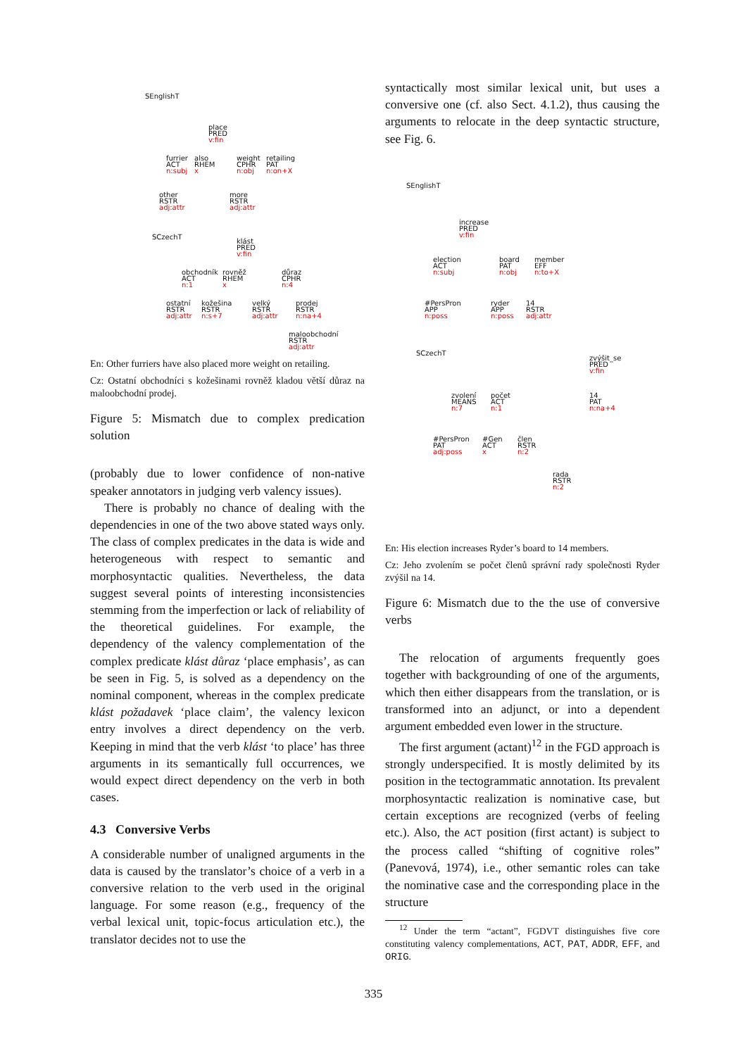SEnglishT
place
PRED
v:fin
furrier
ACT
n:subj
also
RHEM
x
weight
CPHR
n:obj
retailing
PAT
n:on+X
other
RSTR
adj:attr
more
RSTR
adj:attr
SCzechT
klást
PRED
v:fin
obchodník
ACT
n:1
rovněž
RHEM
x
důraz
CPHR
n:4
ostatní
RSTR
adj:attr
kožešina
RSTR
n:s+7
velký
RSTR
adj:attr
prodej
RSTR
n:na+4
maloobchodní
RSTR
adj:attr
En: Other furriers have also placed more weight on retailing.
Cz: Ostatní obchodníci s kožešinami rovněž kladou větší důraz na maloobchodní prodej.
Figure 5: Mismatch due to complex predication solution
(probably due to lower confidence of non-native speaker annotators in judging verb valency issues).
There is probably no chance of dealing with the dependencies in one of the two above stated ways only. The class of complex predicates in the data is wide and heterogeneous with respect to semantic and morphosyntactic qualities. Nevertheless, the data suggest several points of interesting inconsistencies stemming from the imperfection or lack of reliability of the theoretical guidelines. For example, the dependency of the valency complementation of the complex predicate klást důraz ‘place emphasis’, as can be seen in Fig. 5, is solved as a dependency on the nominal component, whereas in the complex predicate klást požadavek ‘place claim’, the valency lexicon entry involves a direct dependency on the verb. Keeping in mind that the verb klást ‘to place’ has three arguments in its semantically full occurrences, we would expect direct dependency on the verb in both cases.
4.3 Conversive Verbs
A considerable number of unaligned arguments in the data is caused by the translator’s choice of a verb in a conversive relation to the verb used in the original language. For some reason (e.g., frequency of the verbal lexical unit, topic-focus articulation etc.), the translator decides not to use the
syntactically most similar lexical unit, but uses a conversive one (cf. also Sect. 4.1.2), thus causing the arguments to relocate in the deep syntactic structure, see Fig. 6.
SEnglishT
increase
PRED
v:fin
election
ACT
n:subj
board
PAT
n:obj
member
EFF
n:to+X
#PersPron
APP
n:poss
ryder
APP
n:poss
14
RSTR
adj:attr
SCzechT
zvýšit_se
PRED
v:fin
zvolení
MEANS
n:7
počet
ACT
n:1
14
PAT
n:na+4
#PersPron
PAT
adj:poss
#Gen
ACT
x
člen
RSTR
n:2
rada
RSTR
n:2
En: His election increases Ryder’s board to 14 members.
Cz: Jeho zvolením se počet členů správní rady společnosti Ryder zvýšil na 14.
Figure 6: Mismatch due to the the use of conversive verbs
The relocation of arguments frequently goes together with backgrounding of one of the arguments, which then either disappears from the translation, or is transformed into an adjunct, or into a dependent argument embedded even lower in the structure.
The first argument (actant)<sup>12</sup> in the FGD approach is strongly underspecified. It is mostly delimited by its position in the tectogrammatic annotation. Its prevalent morphosyntactic realization is nominative case, but certain exceptions are recognized (verbs of feeling etc.). Also, the ACT position (first actant) is subject to the process called “shifting of cognitive roles” (Panevová, 1974), i.e., other semantic roles can take the nominative case and the corresponding place in the structure
<sup>12</sup> Under the term “actant”, FGDVT distinguishes five core constituting valency complementations, ACT, PAT, ADDR, EFF, and ORIG.
335